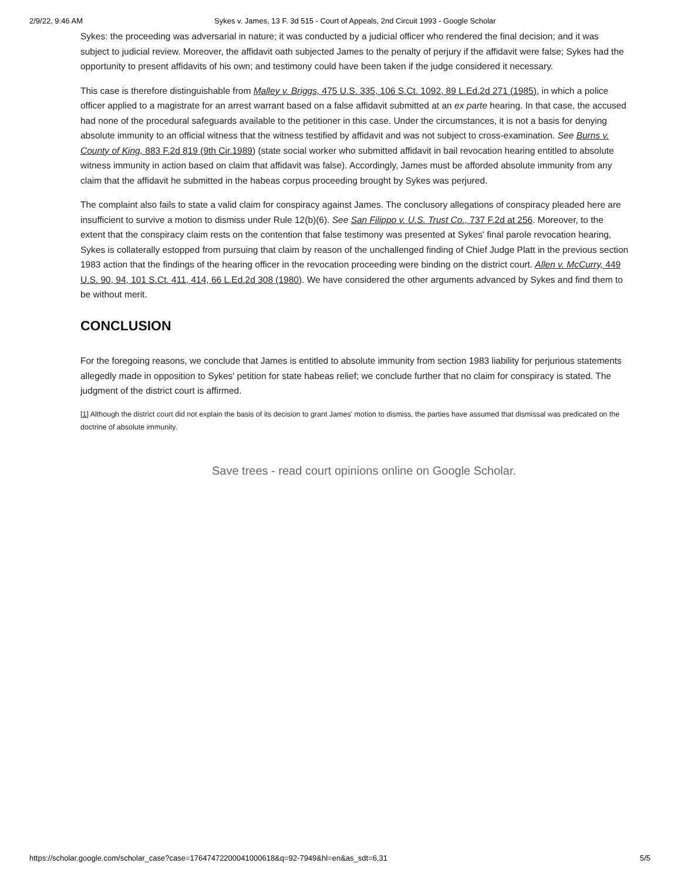2/9/22, 9:46 AM Sykes v. James, 13 F. 3d 515 - Court of Appeals, 2nd Circuit 1993 - Google Scholar
Sykes: the proceeding was adversarial in nature; it was conducted by a judicial officer who rendered the final decision; and it was subject to judicial review. Moreover, the affidavit oath subjected James to the penalty of perjury if the affidavit were false; Sykes had the opportunity to present affidavits of his own; and testimony could have been taken if the judge considered it necessary.
This case is therefore distinguishable from Malley v. Briggs, 475 U.S. 335, 106 S.Ct. 1092, 89 L.Ed.2d 271 (1985), in which a police officer applied to a magistrate for an arrest warrant based on a false affidavit submitted at an ex parte hearing. In that case, the accused had none of the procedural safeguards available to the petitioner in this case. Under the circumstances, it is not a basis for denying absolute immunity to an official witness that the witness testified by affidavit and was not subject to cross-examination. See Burns v. County of King, 883 F.2d 819 (9th Cir.1989) (state social worker who submitted affidavit in bail revocation hearing entitled to absolute witness immunity in action based on claim that affidavit was false). Accordingly, James must be afforded absolute immunity from any claim that the affidavit he submitted in the habeas corpus proceeding brought by Sykes was perjured.
The complaint also fails to state a valid claim for conspiracy against James. The conclusory allegations of conspiracy pleaded here are insufficient to survive a motion to dismiss under Rule 12(b)(6). See San Filippo v. U.S. Trust Co., 737 F.2d at 256. Moreover, to the extent that the conspiracy claim rests on the contention that false testimony was presented at Sykes' final parole revocation hearing, Sykes is collaterally estopped from pursuing that claim by reason of the unchallenged finding of Chief Judge Platt in the previous section 1983 action that the findings of the hearing officer in the revocation proceeding were binding on the district court. Allen v. McCurry, 449 U.S. 90, 94, 101 S.Ct. 411, 414, 66 L.Ed.2d 308 (1980). We have considered the other arguments advanced by Sykes and find them to be without merit.
CONCLUSION
For the foregoing reasons, we conclude that James is entitled to absolute immunity from section 1983 liability for perjurious statements allegedly made in opposition to Sykes' petition for state habeas relief; we conclude further that no claim for conspiracy is stated. The judgment of the district court is affirmed.
[1] Although the district court did not explain the basis of its decision to grant James' motion to dismiss, the parties have assumed that dismissal was predicated on the doctrine of absolute immunity.
Save trees - read court opinions online on Google Scholar.
https://scholar.google.com/scholar_case?case=17647472200041000618&q=92-7949&hl=en&as_sdt=6,31 5/5